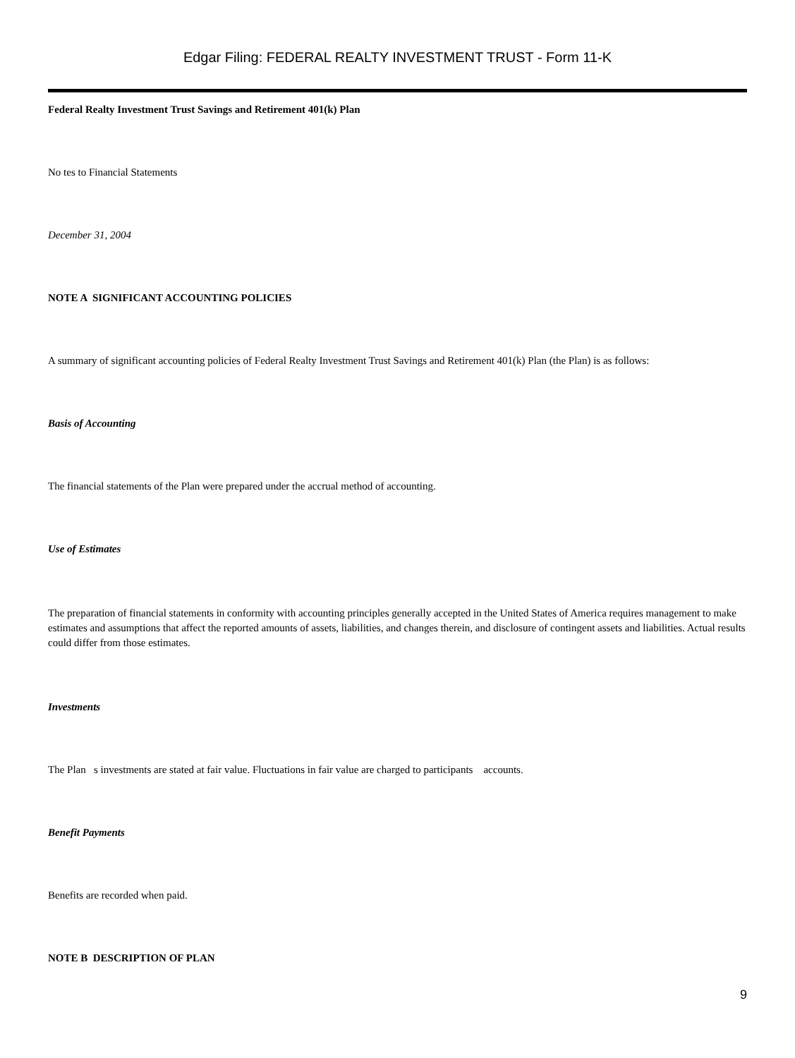Edgar Filing: FEDERAL REALTY INVESTMENT TRUST - Form 11-K
Federal Realty Investment Trust Savings and Retirement 401(k) Plan
No tes to Financial Statements
December 31, 2004
NOTE A SIGNIFICANT ACCOUNTING POLICIES
A summary of significant accounting policies of Federal Realty Investment Trust Savings and Retirement 401(k) Plan (the Plan) is as follows:
Basis of Accounting
The financial statements of the Plan were prepared under the accrual method of accounting.
Use of Estimates
The preparation of financial statements in conformity with accounting principles generally accepted in the United States of America requires management to make estimates and assumptions that affect the reported amounts of assets, liabilities, and changes therein, and disclosure of contingent assets and liabilities. Actual results could differ from those estimates.
Investments
The Plan s investments are stated at fair value. Fluctuations in fair value are charged to participants accounts.
Benefit Payments
Benefits are recorded when paid.
NOTE B DESCRIPTION OF PLAN
9